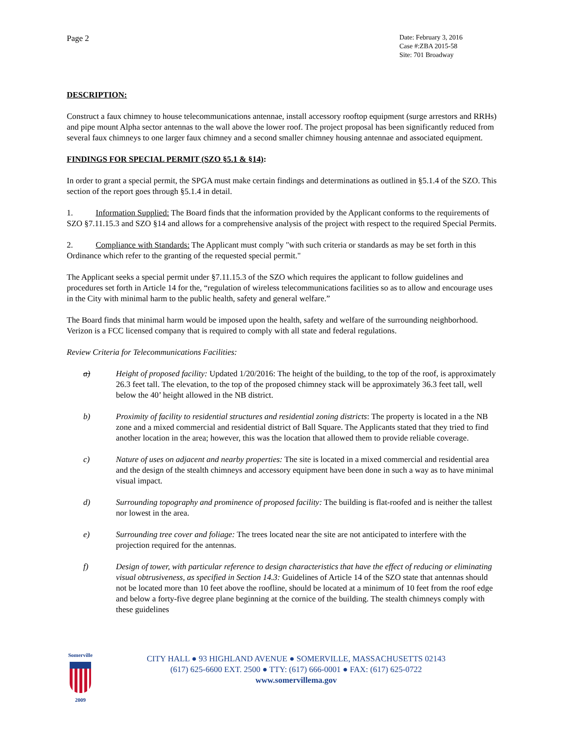Page 2
Date: February 3, 2016
Case #:ZBA 2015-58
Site: 701 Broadway
DESCRIPTION:
Construct a faux chimney to house telecommunications antennae, install accessory rooftop equipment (surge arrestors and RRHs) and pipe mount Alpha sector antennas to the wall above the lower roof. The project proposal has been significantly reduced from several faux chimneys to one larger faux chimney and a second smaller chimney housing antennae and associated equipment.
FINDINGS FOR SPECIAL PERMIT (SZO §5.1 & §14):
In order to grant a special permit, the SPGA must make certain findings and determinations as outlined in §5.1.4 of the SZO. This section of the report goes through §5.1.4 in detail.
1. Information Supplied: The Board finds that the information provided by the Applicant conforms to the requirements of SZO §7.11.15.3 and SZO §14 and allows for a comprehensive analysis of the project with respect to the required Special Permits.
2. Compliance with Standards: The Applicant must comply "with such criteria or standards as may be set forth in this Ordinance which refer to the granting of the requested special permit."
The Applicant seeks a special permit under §7.11.15.3 of the SZO which requires the applicant to follow guidelines and procedures set forth in Article 14 for the, “regulation of wireless telecommunications facilities so as to allow and encourage uses in the City with minimal harm to the public health, safety and general welfare.”
The Board finds that minimal harm would be imposed upon the health, safety and welfare of the surrounding neighborhood. Verizon is a FCC licensed company that is required to comply with all state and federal regulations.
Review Criteria for Telecommunications Facilities:
a) Height of proposed facility: Updated 1/20/2016: The height of the building, to the top of the roof, is approximately 26.3 feet tall. The elevation, to the top of the proposed chimney stack will be approximately 36.3 feet tall, well below the 40’ height allowed in the NB district.
b) Proximity of facility to residential structures and residential zoning districts: The property is located in a the NB zone and a mixed commercial and residential district of Ball Square. The Applicants stated that they tried to find another location in the area; however, this was the location that allowed them to provide reliable coverage.
c) Nature of uses on adjacent and nearby properties: The site is located in a mixed commercial and residential area and the design of the stealth chimneys and accessory equipment have been done in such a way as to have minimal visual impact.
d) Surrounding topography and prominence of proposed facility: The building is flat-roofed and is neither the tallest nor lowest in the area.
e) Surrounding tree cover and foliage: The trees located near the site are not anticipated to interfere with the projection required for the antennas.
f) Design of tower, with particular reference to design characteristics that have the effect of reducing or eliminating visual obtrusiveness, as specified in Section 14.3: Guidelines of Article 14 of the SZO state that antennas should not be located more than 10 feet above the roofline, should be located at a minimum of 10 feet from the roof edge and below a forty-five degree plane beginning at the cornice of the building. The stealth chimneys comply with these guidelines
Somerville
2009
CITY HALL ● 93 HIGHLAND AVENUE ● SOMERVILLE, MASSACHUSETTS 02143
(617) 625-6600 EXT. 2500 ● TTY: (617) 666-0001 ● FAX: (617) 625-0722
www.somervillema.gov